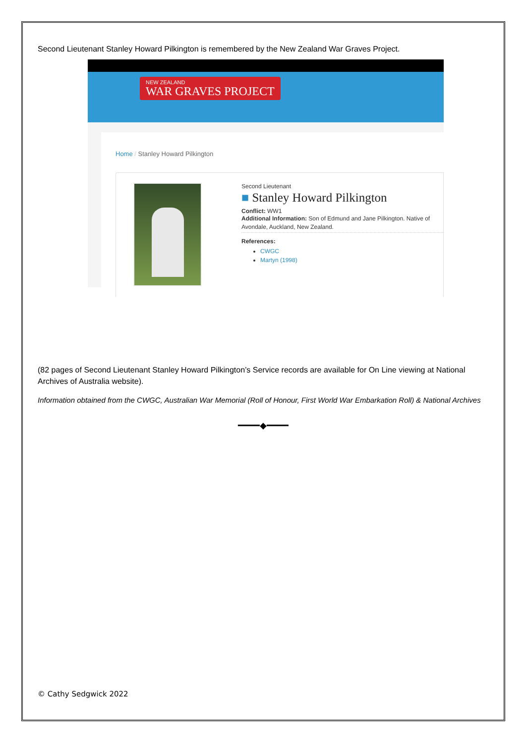Second Lieutenant Stanley Howard Pilkington is remembered by the New Zealand War Graves Project.
NEW ZEALAND
WAR GRAVES PROJECT
Home / Stanley Howard Pilkington
Second Lieutenant
■ Stanley Howard Pilkington
Conflict: WW1
Additional Information: Son of Edmund and Jane Pilkington. Native of Avondale, Auckland, New Zealand.
References:
CWGC
Martyn (1998)
(82 pages of Second Lieutenant Stanley Howard Pilkington’s Service records are available for On Line viewing at National Archives of Australia website).
Information obtained from the CWGC, Australian War Memorial (Roll of Honour, First World War Embarkation Roll) & National Archives
━━━━◆━━━━
© Cathy Sedgwick 2022